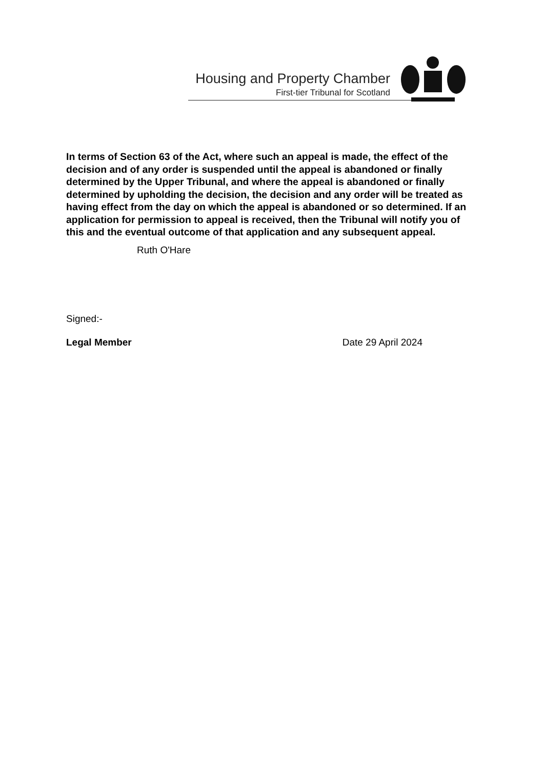Housing and Property Chamber
First-tier Tribunal for Scotland
In terms of Section 63 of the Act, where such an appeal is made, the effect of the decision and of any order is suspended until the appeal is abandoned or finally determined by the Upper Tribunal, and where the appeal is abandoned or finally determined by upholding the decision, the decision and any order will be treated as having effect from the day on which the appeal is abandoned or so determined. If an application for permission to appeal is received, then the Tribunal will notify you of this and the eventual outcome of that application and any subsequent appeal.
Ruth O'Hare
Signed:-
Legal Member Date 29 April 2024